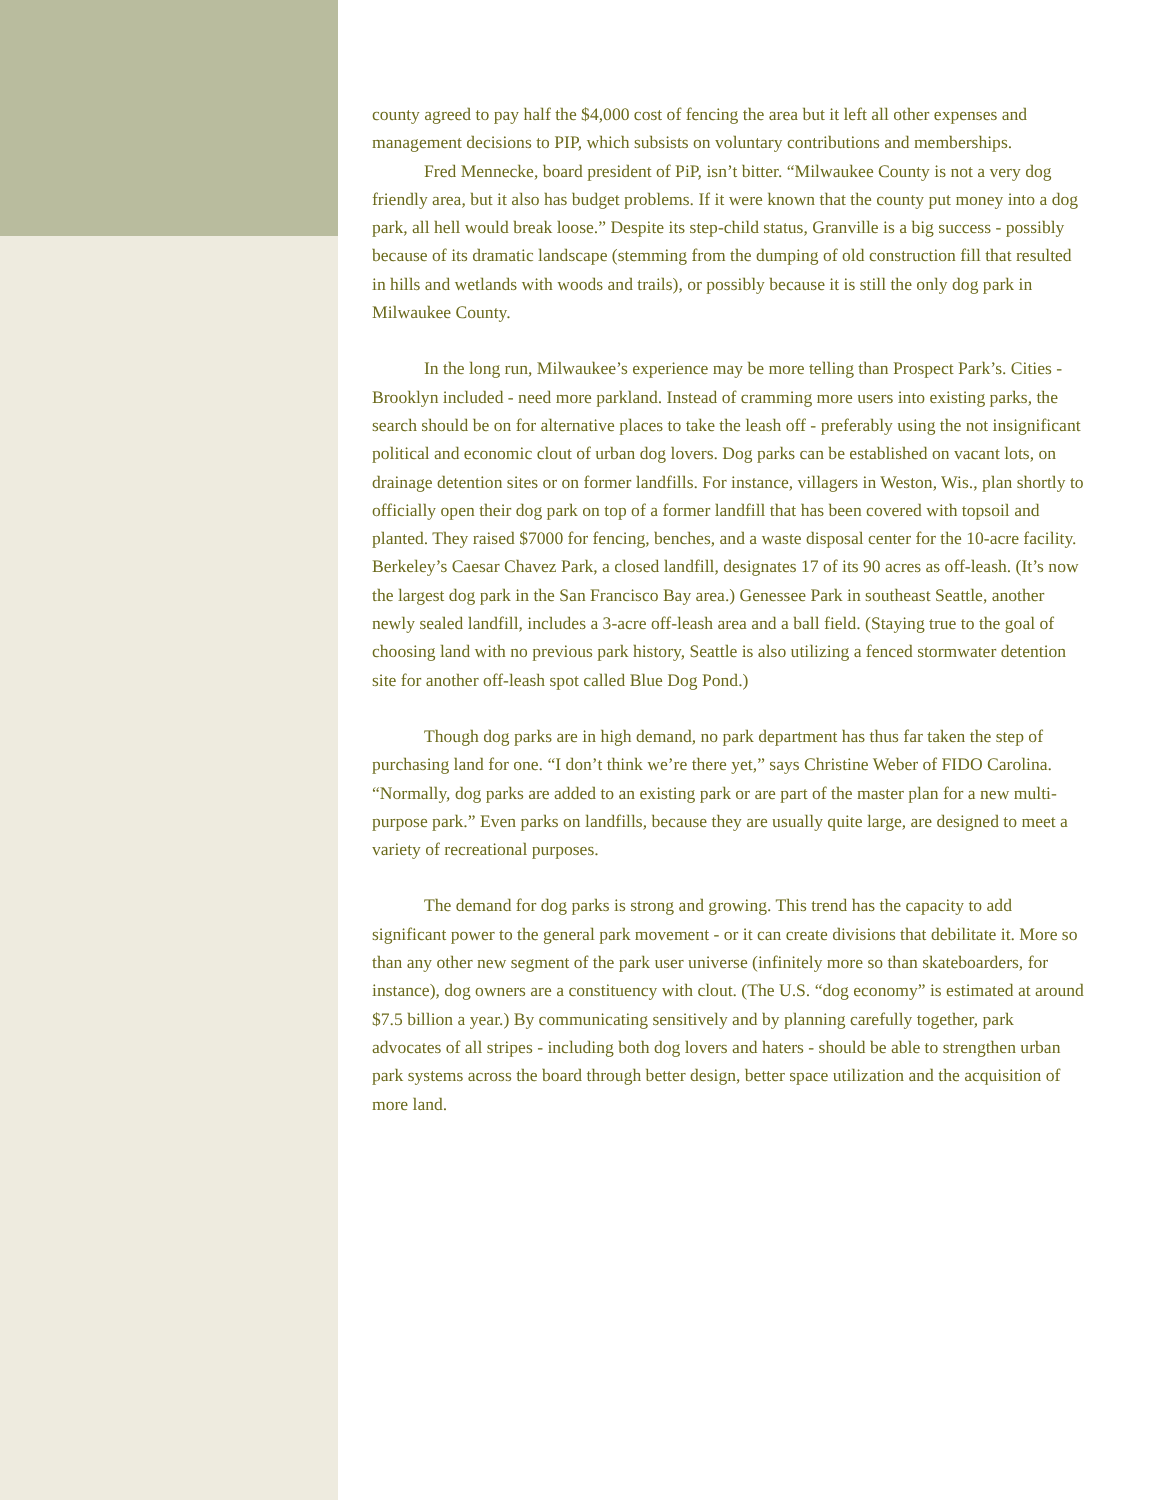county agreed to pay half the $4,000 cost of fencing the area but it left all other expenses and management decisions to PIP, which subsists on voluntary contributions and memberships.
Fred Mennecke, board president of PiP, isn’t bitter. “Milwaukee County is not a very dog friendly area, but it also has budget problems. If it were known that the county put money into a dog park, all hell would break loose.” Despite its step-child status, Granville is a big success - possibly because of its dramatic landscape (stemming from the dumping of old construction fill that resulted in hills and wetlands with woods and trails), or possibly because it is still the only dog park in Milwaukee County.
In the long run, Milwaukee’s experience may be more telling than Prospect Park’s. Cities - Brooklyn included - need more parkland. Instead of cramming more users into existing parks, the search should be on for alternative places to take the leash off - preferably using the not insignificant political and economic clout of urban dog lovers. Dog parks can be established on vacant lots, on drainage detention sites or on former landfills. For instance, villagers in Weston, Wis., plan shortly to officially open their dog park on top of a former landfill that has been covered with topsoil and planted. They raised $7000 for fencing, benches, and a waste disposal center for the 10-acre facility. Berkeley’s Caesar Chavez Park, a closed landfill, designates 17 of its 90 acres as off-leash. (It’s now the largest dog park in the San Francisco Bay area.) Genessee Park in southeast Seattle, another newly sealed landfill, includes a 3-acre off-leash area and a ball field. (Staying true to the goal of choosing land with no previous park history, Seattle is also utilizing a fenced stormwater detention site for another off-leash spot called Blue Dog Pond.)
Though dog parks are in high demand, no park department has thus far taken the step of purchasing land for one. “I don’t think we’re there yet,” says Christine Weber of FIDO Carolina. “Normally, dog parks are added to an existing park or are part of the master plan for a new multi-purpose park.” Even parks on landfills, because they are usually quite large, are designed to meet a variety of recreational purposes.
The demand for dog parks is strong and growing. This trend has the capacity to add significant power to the general park movement - or it can create divisions that debilitate it. More so than any other new segment of the park user universe (infinitely more so than skateboarders, for instance), dog owners are a constituency with clout. (The U.S. “dog economy” is estimated at around $7.5 billion a year.) By communicating sensitively and by planning carefully together, park advocates of all stripes - including both dog lovers and haters - should be able to strengthen urban park systems across the board through better design, better space utilization and the acquisition of more land.